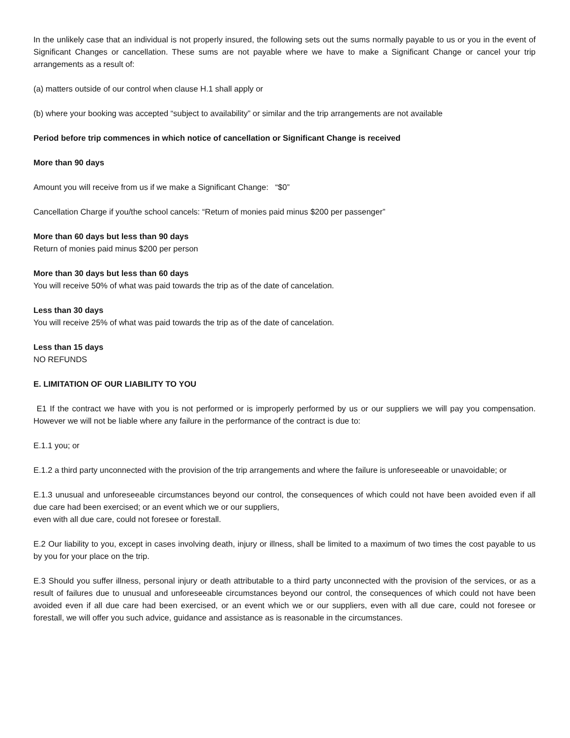In the unlikely case that an individual is not properly insured, the following sets out the sums normally payable to us or you in the event of Significant Changes or cancellation. These sums are not payable where we have to make a Significant Change or cancel your trip arrangements as a result of:
(a) matters outside of our control when clause H.1 shall apply or
(b) where your booking was accepted “subject to availability” or similar and the trip arrangements are not available
Period before trip commences in which notice of cancellation or Significant Change is received
More than 90 days
Amount you will receive from us if we make a Significant Change: “$0”
Cancellation Charge if you/the school cancels: “Return of monies paid minus $200 per passenger”
More than 60 days but less than 90 days
Return of monies paid minus $200 per person
More than 30 days but less than 60 days
You will receive 50% of what was paid towards the trip as of the date of cancelation.
Less than 30 days
You will receive 25% of what was paid towards the trip as of the date of cancelation.
Less than 15 days
NO REFUNDS
E. LIMITATION OF OUR LIABILITY TO YOU
E1 If the contract we have with you is not performed or is improperly performed by us or our suppliers we will pay you compensation. However we will not be liable where any failure in the performance of the contract is due to:
E.1.1 you; or
E.1.2 a third party unconnected with the provision of the trip arrangements and where the failure is unforeseeable or unavoidable; or
E.1.3 unusual and unforeseeable circumstances beyond our control, the consequences of which could not have been avoided even if all due care had been exercised; or an event which we or our suppliers,
even with all due care, could not foresee or forestall.
E.2 Our liability to you, except in cases involving death, injury or illness, shall be limited to a maximum of two times the cost payable to us by you for your place on the trip.
E.3 Should you suffer illness, personal injury or death attributable to a third party unconnected with the provision of the services, or as a result of failures due to unusual and unforeseeable circumstances beyond our control, the consequences of which could not have been avoided even if all due care had been exercised, or an event which we or our suppliers, even with all due care, could not foresee or forestall, we will offer you such advice, guidance and assistance as is reasonable in the circumstances.